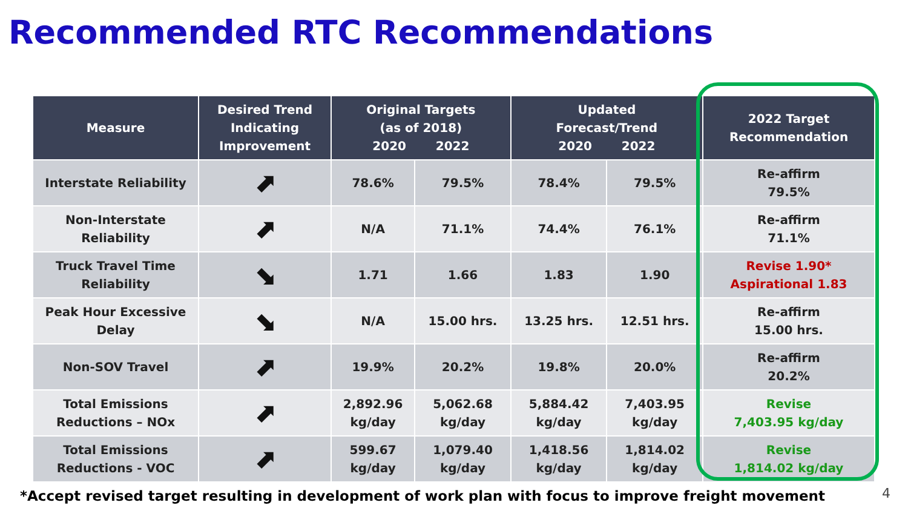Recommended RTC Recommendations
| Measure | Desired Trend Indicating Improvement | Original Targets (as of 2018) 2020 2022 | | Updated Forecast/Trend 2020 2022 | | 2022 Target Recommendation |
| --- | --- | --- | --- | --- | --- | --- |
| Interstate Reliability | ⬈ | 78.6% | 79.5% | 78.4% | 79.5% | Re-affirm 79.5% |
| Non-Interstate Reliability | ⬈ | N/A | 71.1% | 74.4% | 76.1% | Re-affirm 71.1% |
| Truck Travel Time Reliability | ⬊ | 1.71 | 1.66 | 1.83 | 1.90 | Revise 1.90* Aspirational 1.83 |
| Peak Hour Excessive Delay | ⬊ | N/A | 15.00 hrs. | 13.25 hrs. | 12.51 hrs. | Re-affirm 15.00 hrs. |
| Non-SOV Travel | ⬈ | 19.9% | 20.2% | 19.8% | 20.0% | Re-affirm 20.2% |
| Total Emissions Reductions – NOx | ⬈ | 2,892.96 kg/day | 5,062.68 kg/day | 5,884.42 kg/day | 7,403.95 kg/day | Revise 7,403.95 kg/day |
| Total Emissions Reductions - VOC | ⬈ | 599.67 kg/day | 1,079.40 kg/day | 1,418.56 kg/day | 1,814.02 kg/day | Revise 1,814.02 kg/day |
*Accept revised target resulting in development of work plan with focus to improve freight movement
4